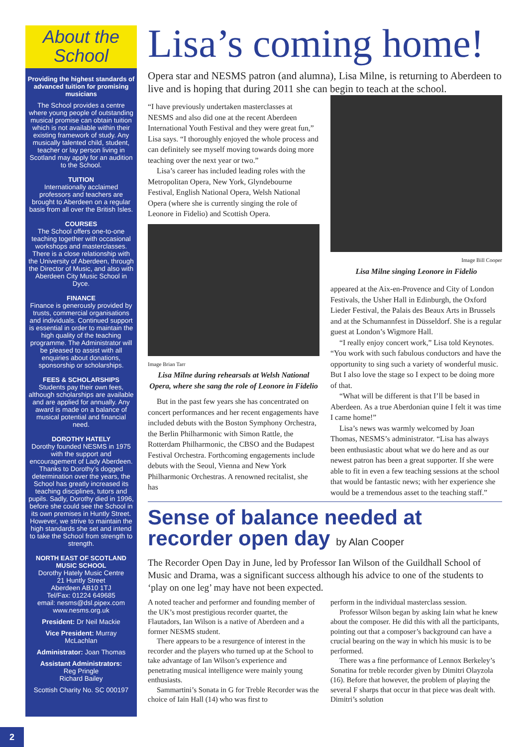About the
School
Providing the highest standards of advanced tuition for promising musicians
The School provides a centre where young people of outstanding musical promise can obtain tuition which is not available within their existing framework of study. Any musically talented child, student, teacher or lay person living in Scotland may apply for an audition to the School.
TUITION
Internationally acclaimed professors and teachers are brought to Aberdeen on a regular basis from all over the British Isles.
COURSES
The School offers one-to-one teaching together with occasional workshops and masterclasses. There is a close relationship with the University of Aberdeen, through the Director of Music, and also with Aberdeen City Music School in Dyce.
FINANCE
Finance is generously provided by trusts, commercial organisations and individuals. Continued support is essential in order to maintain the high quality of the teaching programme. The Administrator will be pleased to assist with all enquiries about donations, sponsorship or scholarships.
FEES & SCHOLARSHIPS
Students pay their own fees, although scholarships are available and are applied for annually. Any award is made on a balance of musical potential and financial need.
DOROTHY HATELY
Dorothy founded NESMS in 1975 with the support and encouragement of Lady Aberdeen. Thanks to Dorothy’s dogged determination over the years, the School has greatly increased its teaching disciplines, tutors and pupils. Sadly, Dorothy died in 1996, before she could see the School in its own premises in Huntly Street. However, we strive to maintain the high standards she set and intend to take the School from strength to strength.
NORTH EAST OF SCOTLAND MUSIC SCHOOL
Dorothy Hately Music Centre
21 Huntly Street
Aberdeen AB10 1TJ
Tel/Fax: 01224 649685
email: nesms@dsl.pipex.com
www.nesms.org.uk
President: Dr Neil Mackie
Vice President: Murray McLachlan
Administrator: Joan Thomas
Assistant Administrators:
Reg Pringle
Richard Bailey
Scottish Charity No. SC 000197
Lisa’s coming home!
Opera star and NESMS patron (and alumna), Lisa Milne, is returning to Aberdeen to live and is hoping that during 2011 she can begin to teach at the school.
“I have previously undertaken masterclasses at NESMS and also did one at the recent Aberdeen International Youth Festival and they were great fun,” Lisa says. “I thoroughly enjoyed the whole process and can definitely see myself moving towards doing more teaching over the next year or two.”
Lisa’s career has included leading roles with the Metropolitan Opera, New York, Glyndebourne Festival, English National Opera, Welsh National Opera (where she is currently singing the role of Leonore in Fidelio) and Scottish Opera.
Image Brian Tarr
Lisa Milne during rehearsals at Welsh National Opera, where she sang the role of Leonore in Fidelio
But in the past few years she has concentrated on concert performances and her recent engagements have included debuts with the Boston Symphony Orchestra, the Berlin Philharmonic with Simon Rattle, the Rotterdam Philharmonic, the CBSO and the Budapest Festival Orchestra. Forthcoming engagements include debuts with the Seoul, Vienna and New York Philharmonic Orchestras. A renowned recitalist, she has
Image Bill Cooper
Lisa Milne singing Leonore in Fidelio
appeared at the Aix-en-Provence and City of London Festivals, the Usher Hall in Edinburgh, the Oxford Lieder Festival, the Palais des Beaux Arts in Brussels and at the Schumannfest in Düsseldorf. She is a regular guest at London’s Wigmore Hall.
“I really enjoy concert work,” Lisa told Keynotes. “You work with such fabulous conductors and have the opportunity to sing such a variety of wonderful music. But I also love the stage so I expect to be doing more of that.
“What will be different is that I’ll be based in Aberdeen. As a true Aberdonian quine I felt it was time I came home!”
Lisa’s news was warmly welcomed by Joan Thomas, NESMS’s administrator. “Lisa has always been enthusiastic about what we do here and as our newest patron has been a great supporter. If she were able to fit in even a few teaching sessions at the school that would be fantastic news; with her experience she would be a tremendous asset to the teaching staff.”
Sense of balance needed at recorder open day by Alan Cooper
The Recorder Open Day in June, led by Professor Ian Wilson of the Guildhall School of Music and Drama, was a significant success although his advice to one of the students to ‘play on one leg’ may have not been expected.
A noted teacher and performer and founding member of the UK’s most prestigious recorder quartet, the Flautadors, Ian Wilson is a native of Aberdeen and a former NESMS student.
There appears to be a resurgence of interest in the recorder and the players who turned up at the School to take advantage of Ian Wilson’s experience and penetrating musical intelligence were mainly young enthusiasts.
Sammartini’s Sonata in G for Treble Recorder was the choice of Iain Hall (14) who was first to
perform in the individual masterclass session.
Professor Wilson began by asking Iain what he knew about the composer. He did this with all the participants, pointing out that a composer’s background can have a crucial bearing on the way in which his music is to be performed.
There was a fine performance of Lennox Berkeley’s Sonatina for treble recorder given by Dimitri Olayzola (16). Before that however, the problem of playing the several F sharps that occur in that piece was dealt with. Dimitri’s solution
2